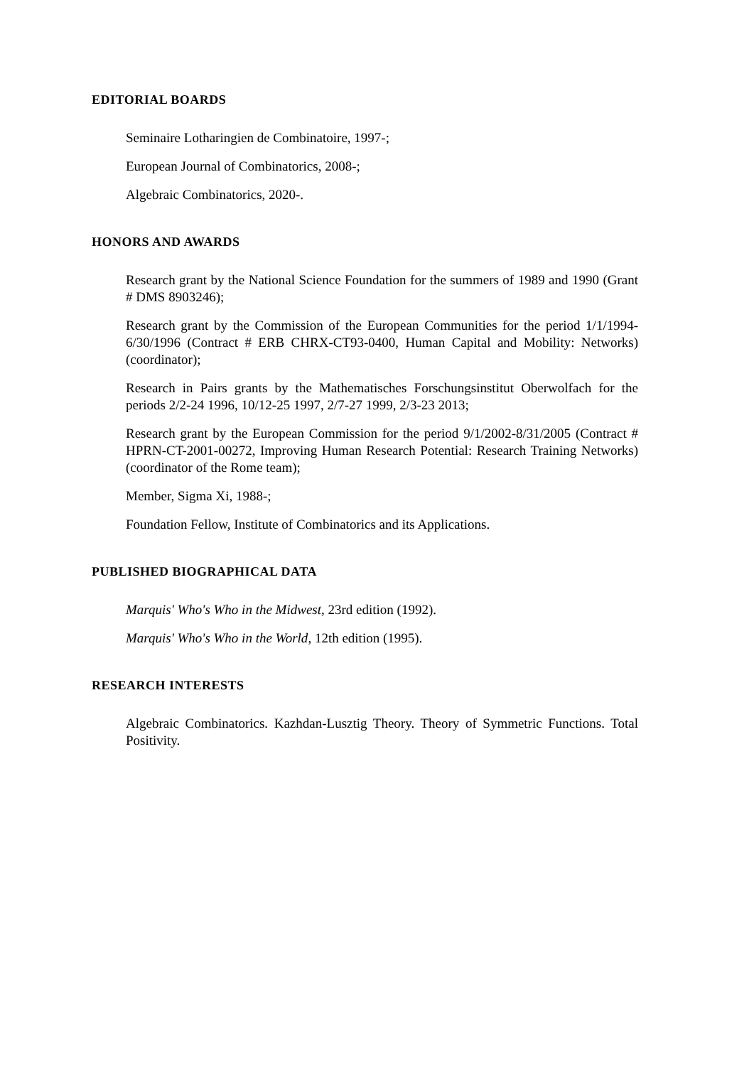EDITORIAL BOARDS
Seminaire Lotharingien de Combinatoire, 1997-;
European Journal of Combinatorics, 2008-;
Algebraic Combinatorics, 2020-.
HONORS AND AWARDS
Research grant by the National Science Foundation for the summers of 1989 and 1990 (Grant # DMS 8903246);
Research grant by the Commission of the European Communities for the period 1/1/1994-6/30/1996 (Contract # ERB CHRX-CT93-0400, Human Capital and Mobility: Networks) (coordinator);
Research in Pairs grants by the Mathematisches Forschungsinstitut Oberwolfach for the periods 2/2-24 1996, 10/12-25 1997, 2/7-27 1999, 2/3-23 2013;
Research grant by the European Commission for the period 9/1/2002-8/31/2005 (Contract # HPRN-CT-2001-00272, Improving Human Research Potential: Research Training Networks) (coordinator of the Rome team);
Member, Sigma Xi, 1988-;
Foundation Fellow, Institute of Combinatorics and its Applications.
PUBLISHED BIOGRAPHICAL DATA
Marquis' Who's Who in the Midwest, 23rd edition (1992).
Marquis' Who's Who in the World, 12th edition (1995).
RESEARCH INTERESTS
Algebraic Combinatorics. Kazhdan-Lusztig Theory. Theory of Symmetric Functions. Total Positivity.